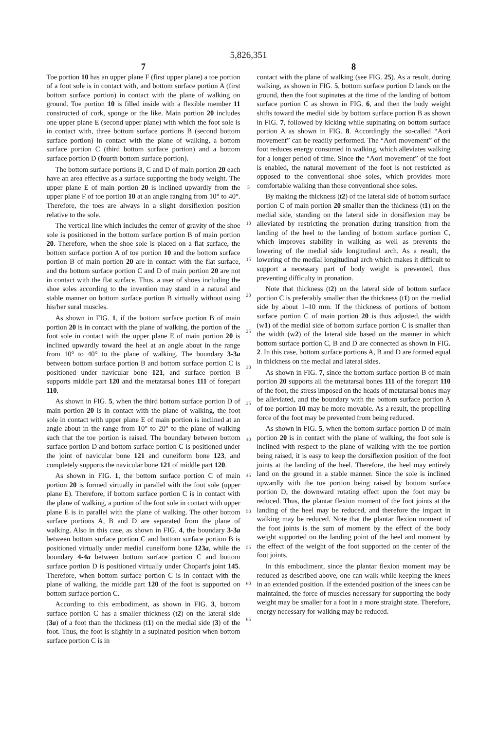5,826,351
7
Toe portion 10 has an upper plane F (first upper plane) a toe portion of a foot sole is in contact with, and bottom surface portion A (first bottom surface portion) in contact with the plane of walking on ground. Toe portion 10 is filled inside with a flexible member 11 constructed of cork, sponge or the like. Main portion 20 includes one upper plane E (second upper plane) with which the foot sole is in contact with, three bottom surface portions B (second bottom surface portion) in contact with the plane of walking, a bottom surface portion C (third bottom surface portion) and a bottom surface portion D (fourth bottom surface portion).
The bottom surface portions B, C and D of main portion 20 each have an area effective as a surface supporting the body weight. The upper plane E of main portion 20 is inclined upwardly from the upper plane F of toe portion 10 at an angle ranging from 10° to 40°. Therefore, the toes are always in a slight dorsiflexion position relative to the sole.
The vertical line which includes the center of gravity of the shoe sole is positioned in the bottom surface portion B of main portion 20. Therefore, when the shoe sole is placed on a flat surface, the bottom surface portion A of toe portion 10 and the bottom surface portion B of main portion 20 are in contact with the flat surface, and the bottom surface portion C and D of main portion 20 are not in contact with the flat surface. Thus, a user of shoes including the shoe soles according to the invention may stand in a natural and stable manner on bottom surface portion B virtually without using his/her sural muscles.
As shown in FIG. 1, if the bottom surface portion B of main portion 20 is in contact with the plane of walking, the portion of the foot sole in contact with the upper plane E of main portion 20 is inclined upwardly toward the heel at an angle about in the range from 10° to 40° to the plane of walking. The boundary 3-3a between bottom surface portion B and bottom surface portion C is positioned under navicular bone 121, and surface portion B supports middle part 120 and the metatarsal bones 111 of forepart 110.
As shown in FIG. 5, when the third bottom surface portion D of main portion 20 is in contact with the plane of walking, the foot sole in contact with upper plane E of main portion is inclined at an angle about in the range from 10° to 20° to the plane of walking such that the toe portion is raised. The boundary between bottom surface portion D and bottom surface portion C is positioned under the joint of navicular bone 121 and cuneiform bone 123, and completely supports the navicular bone 121 of middle part 120.
As shown in FIG. 1, the bottom surface portion C of main portion 20 is formed virtually in parallel with the foot sole (upper plane E). Therefore, if bottom surface portion C is in contact with the plane of walking, a portion of the foot sole in contact with upper plane E is in parallel with the plane of walking. The other bottom surface portions A, B and D are separated from the plane of walking. Also in this case, as shown in FIG. 4, the boundary 3-3a between bottom surface portion C and bottom surface portion B is positioned virtually under medial cuneiform bone 123a, while the boundary 4-4a between bottom surface portion C and bottom surface portion D is positioned virtually under Chopart's joint 145. Therefore, when bottom surface portion C is in contact with the plane of walking, the middle part 120 of the foot is supported on bottom surface portion C.
According to this embodiment, as shown in FIG. 3, bottom surface portion C has a smaller thickness (t2) on the lateral side (3a) of a foot than the thickness (t1) on the medial side (3) of the foot. Thus, the foot is slightly in a supinated position when bottom surface portion C is in
5
10
15
20
25
30
35
40
45
50
55
60
65
8
contact with the plane of walking (see FIG. 25). As a result, during walking, as shown in FIG. 5, bottom surface portion D lands on the ground, then the foot supinates at the time of the landing of bottom surface portion C as shown in FIG. 6, and then the body weight shifts toward the medial side by bottom surface portion B as shown in FIG. 7, followed by kicking while supinating on bottom surface portion A as shown in FIG. 8. Accordingly the so-called “Aori movement” can be readily performed. The “Aori movement” of the foot reduces energy consumed in walking, which alleviates walking for a longer period of time. Since the “Aori movement” of the foot is enabled, the natural movement of the foot is not restricted as opposed to the conventional shoe soles, which provides more comfortable walking than those conventional shoe soles.
By making the thickness (t2) of the lateral side of bottom surface portion C of main portion 20 smaller than the thickness (t1) on the medial side, standing on the lateral side in dorsiflexion may be alleviated by restricting the pronation during transition from the landing of the heel to the landing of bottom surface portion C, which improves stability in walking as well as prevents the lowering of the medial side longitudinal arch. As a result, the lowering of the medial longitudinal arch which makes it difficult to support a necessary part of body weight is prevented, thus preventing difficulty in pronation.
Note that thickness (t2) on the lateral side of bottom surface portion C is preferably smaller than the thickness (t1) on the medial side by about 1–10 mm. If the thickness of portions of bottom surface portion C of main portion 20 is thus adjusted, the width (w1) of the medial side of bottom surface portion C is smaller than the width (w2) of the lateral side based on the manner in which bottom surface portion C, B and D are connected as shown in FIG. 2. In this case, bottom surface portions A, B and D are formed equal in thickness on the medial and lateral sides.
As shown in FIG. 7, since the bottom surface portion B of main portion 20 supports all the metatarsal bones 111 of the forepart 110 of the foot, the stress imposed on the heads of metatarsal bones may be alleviated, and the boundary with the bottom surface portion A of toe portion 10 may be more movable. As a result, the propelling force of the foot may be prevented from being reduced.
As shown in FIG. 5, when the bottom surface portion D of main portion 20 is in contact with the plane of walking, the foot sole is inclined with respect to the plane of walking with the toe portion being raised, it is easy to keep the dorsiflexion position of the foot joints at the landing of the heel. Therefore, the heel may entirely land on the ground in a stable manner. Since the sole is inclined upwardly with the toe portion being raised by bottom surface portion D, the downward rotating effect upon the foot may be reduced. Thus, the plantar flexion moment of the foot joints at the landing of the heel may be reduced, and therefore the impact in walking may be reduced. Note that the plantar flexion moment of the foot joints is the sum of moment by the effect of the body weight supported on the landing point of the heel and moment by the effect of the weight of the foot supported on the center of the foot joints.
In this embodiment, since the plantar flexion moment may be reduced as described above, one can walk while keeping the knees in an extended position. If the extended position of the knees can be maintained, the force of muscles necessary for supporting the body weight may be smaller for a foot in a more straight state. Therefore, energy necessary for walking may be reduced.